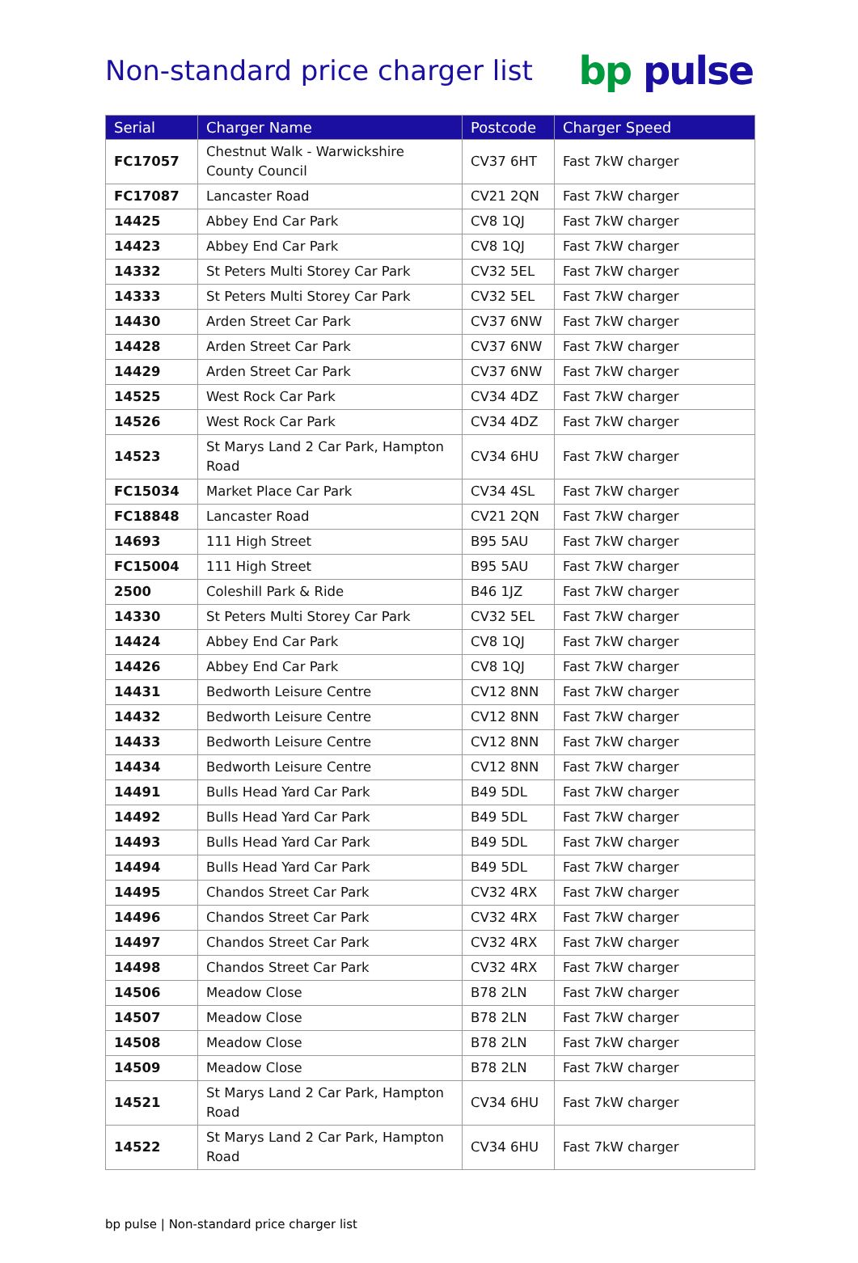Non-standard price charger list
bp pulse
| Serial | Charger Name | Postcode | Charger Speed |
| --- | --- | --- | --- |
| FC17057 | Chestnut Walk - Warwickshire County Council | CV37 6HT | Fast 7kW charger |
| FC17087 | Lancaster Road | CV21 2QN | Fast 7kW charger |
| 14425 | Abbey End Car Park | CV8 1QJ | Fast 7kW charger |
| 14423 | Abbey End Car Park | CV8 1QJ | Fast 7kW charger |
| 14332 | St Peters Multi Storey Car Park | CV32 5EL | Fast 7kW charger |
| 14333 | St Peters Multi Storey Car Park | CV32 5EL | Fast 7kW charger |
| 14430 | Arden Street Car Park | CV37 6NW | Fast 7kW charger |
| 14428 | Arden Street Car Park | CV37 6NW | Fast 7kW charger |
| 14429 | Arden Street Car Park | CV37 6NW | Fast 7kW charger |
| 14525 | West Rock Car Park | CV34 4DZ | Fast 7kW charger |
| 14526 | West Rock Car Park | CV34 4DZ | Fast 7kW charger |
| 14523 | St Marys Land 2 Car Park, Hampton Road | CV34 6HU | Fast 7kW charger |
| FC15034 | Market Place Car Park | CV34 4SL | Fast 7kW charger |
| FC18848 | Lancaster Road | CV21 2QN | Fast 7kW charger |
| 14693 | 111 High Street | B95 5AU | Fast 7kW charger |
| FC15004 | 111 High Street | B95 5AU | Fast 7kW charger |
| 2500 | Coleshill Park & Ride | B46 1JZ | Fast 7kW charger |
| 14330 | St Peters Multi Storey Car Park | CV32 5EL | Fast 7kW charger |
| 14424 | Abbey End Car Park | CV8 1QJ | Fast 7kW charger |
| 14426 | Abbey End Car Park | CV8 1QJ | Fast 7kW charger |
| 14431 | Bedworth Leisure Centre | CV12 8NN | Fast 7kW charger |
| 14432 | Bedworth Leisure Centre | CV12 8NN | Fast 7kW charger |
| 14433 | Bedworth Leisure Centre | CV12 8NN | Fast 7kW charger |
| 14434 | Bedworth Leisure Centre | CV12 8NN | Fast 7kW charger |
| 14491 | Bulls Head Yard Car Park | B49 5DL | Fast 7kW charger |
| 14492 | Bulls Head Yard Car Park | B49 5DL | Fast 7kW charger |
| 14493 | Bulls Head Yard Car Park | B49 5DL | Fast 7kW charger |
| 14494 | Bulls Head Yard Car Park | B49 5DL | Fast 7kW charger |
| 14495 | Chandos Street Car Park | CV32 4RX | Fast 7kW charger |
| 14496 | Chandos Street Car Park | CV32 4RX | Fast 7kW charger |
| 14497 | Chandos Street Car Park | CV32 4RX | Fast 7kW charger |
| 14498 | Chandos Street Car Park | CV32 4RX | Fast 7kW charger |
| 14506 | Meadow Close | B78 2LN | Fast 7kW charger |
| 14507 | Meadow Close | B78 2LN | Fast 7kW charger |
| 14508 | Meadow Close | B78 2LN | Fast 7kW charger |
| 14509 | Meadow Close | B78 2LN | Fast 7kW charger |
| 14521 | St Marys Land 2 Car Park, Hampton Road | CV34 6HU | Fast 7kW charger |
| 14522 | St Marys Land 2 Car Park, Hampton Road | CV34 6HU | Fast 7kW charger |
bp pulse | Non-standard price charger list